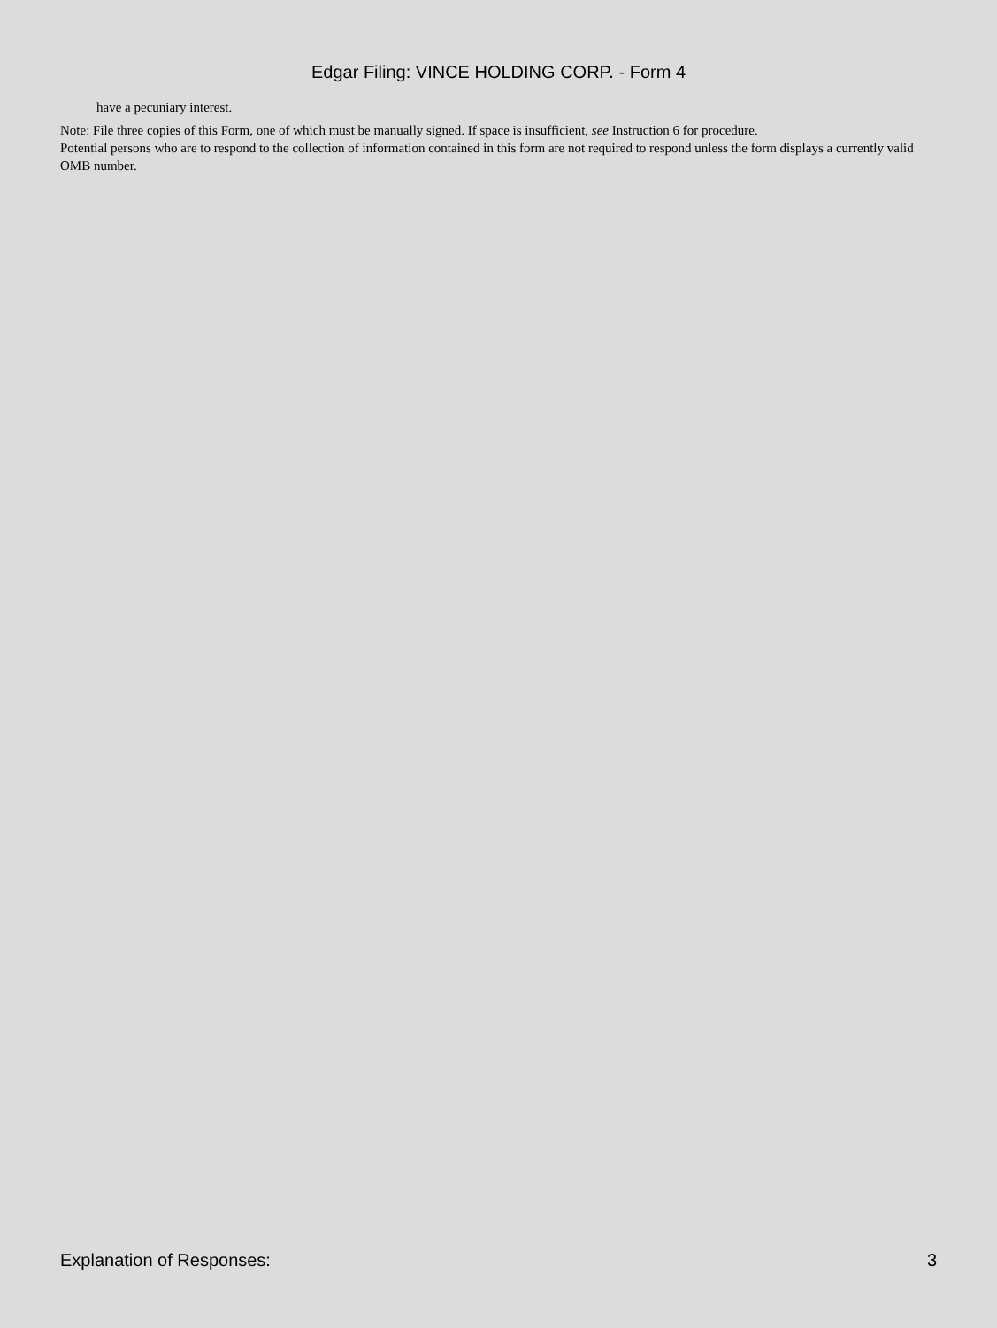Edgar Filing: VINCE HOLDING CORP. - Form 4
have a pecuniary interest.
Note: File three copies of this Form, one of which must be manually signed. If space is insufficient, see Instruction 6 for procedure.
Potential persons who are to respond to the collection of information contained in this form are not required to respond unless the form displays a currently valid OMB number.
Explanation of Responses: 3